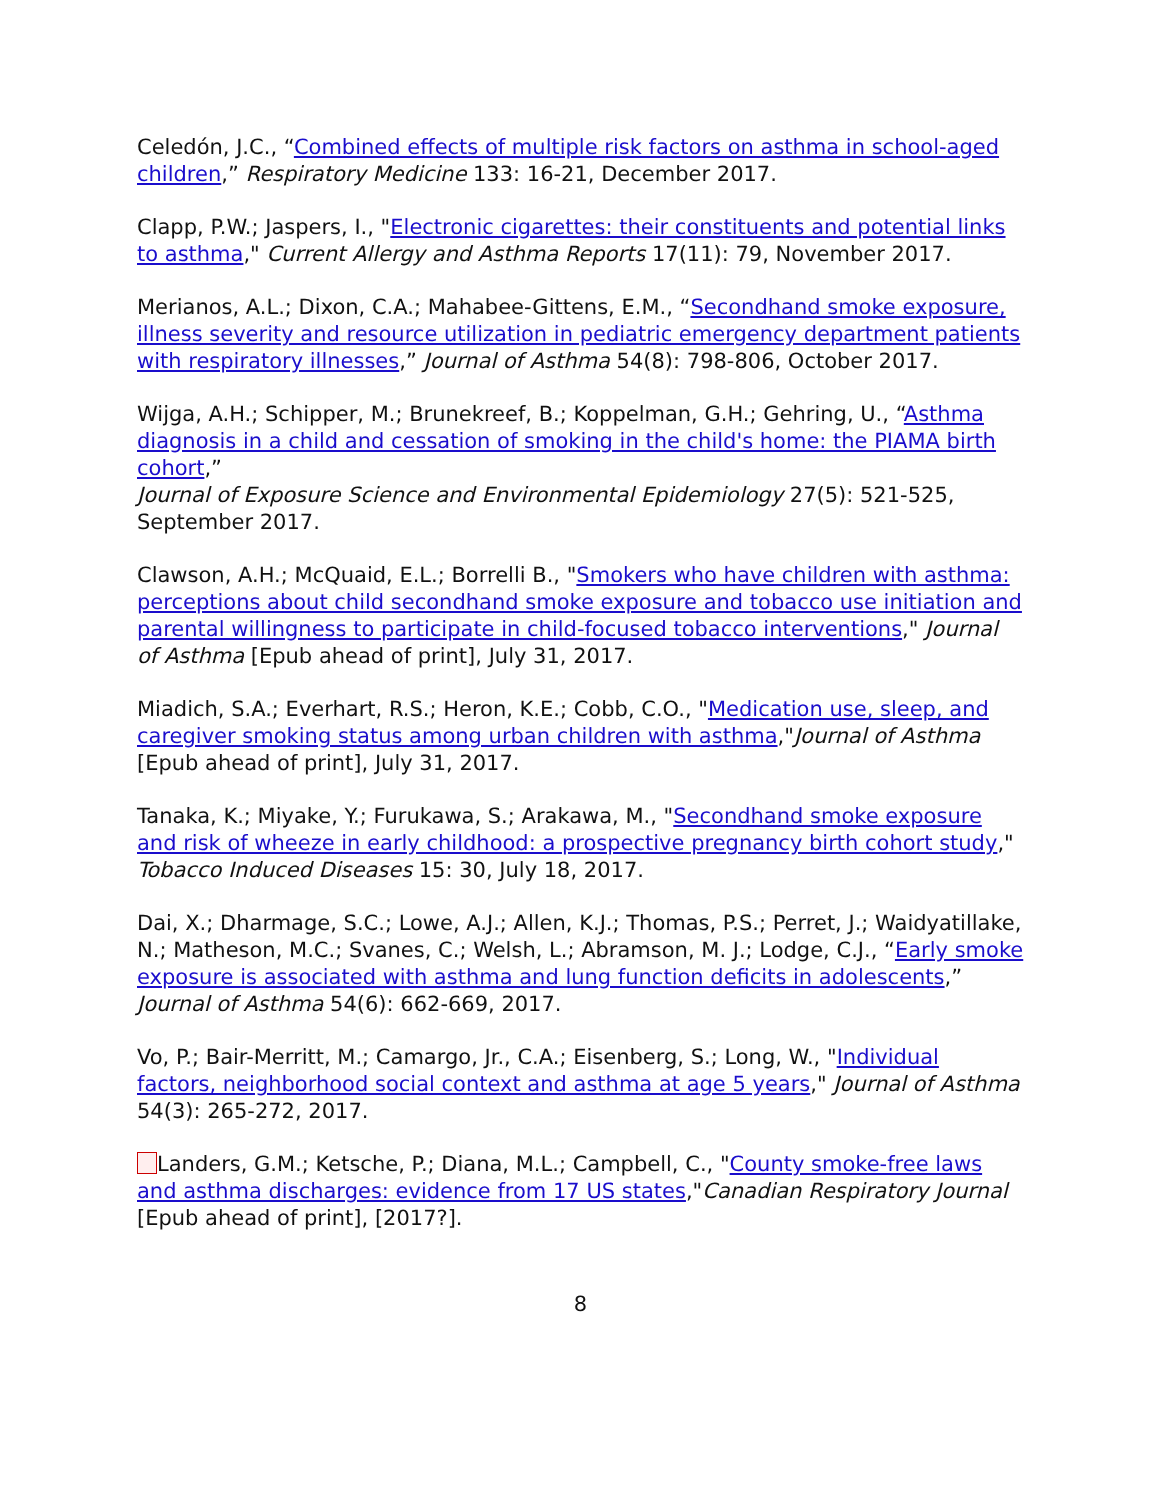Celedón, J.C., “Combined effects of multiple risk factors on asthma in school-aged children,” Respiratory Medicine 133: 16-21, December 2017.
Clapp, P.W.; Jaspers, I., "Electronic cigarettes: their constituents and potential links to asthma," Current Allergy and Asthma Reports 17(11): 79, November 2017.
Merianos, A.L.; Dixon, C.A.; Mahabee-Gittens, E.M., “Secondhand smoke exposure, illness severity and resource utilization in pediatric emergency department patients with respiratory illnesses,” Journal of Asthma 54(8): 798-806, October 2017.
Wijga, A.H.; Schipper, M.; Brunekreef, B.; Koppelman, G.H.; Gehring, U., “Asthma diagnosis in a child and cessation of smoking in the child's home: the PIAMA birth cohort,”
Journal of Exposure Science and Environmental Epidemiology 27(5): 521-525, September 2017.
Clawson, A.H.; McQuaid, E.L.; Borrelli B., "Smokers who have children with asthma: perceptions about child secondhand smoke exposure and tobacco use initiation and parental willingness to participate in child-focused tobacco interventions," Journal of Asthma [Epub ahead of print], July 31, 2017.
Miadich, S.A.; Everhart, R.S.; Heron, K.E.; Cobb, C.O., "Medication use, sleep, and caregiver smoking status among urban children with asthma,"Journal of Asthma [Epub ahead of print], July 31, 2017.
Tanaka, K.; Miyake, Y.; Furukawa, S.; Arakawa, M., "Secondhand smoke exposure and risk of wheeze in early childhood: a prospective pregnancy birth cohort study," Tobacco Induced Diseases 15: 30, July 18, 2017.
Dai, X.; Dharmage, S.C.; Lowe, A.J.; Allen, K.J.; Thomas, P.S.; Perret, J.; Waidyatillake, N.; Matheson, M.C.; Svanes, C.; Welsh, L.; Abramson, M. J.; Lodge, C.J., “Early smoke exposure is associated with asthma and lung function deficits in adolescents,” Journal of Asthma 54(6): 662-669, 2017.
Vo, P.; Bair-Merritt, M.; Camargo, Jr., C.A.; Eisenberg, S.; Long, W., "Individual factors, neighborhood social context and asthma at age 5 years," Journal of Asthma 54(3): 265-272, 2017.
Landers, G.M.; Ketsche, P.; Diana, M.L.; Campbell, C., "County smoke-free laws and asthma discharges: evidence from 17 US states,"Canadian Respiratory Journal [Epub ahead of print], [2017?].
8